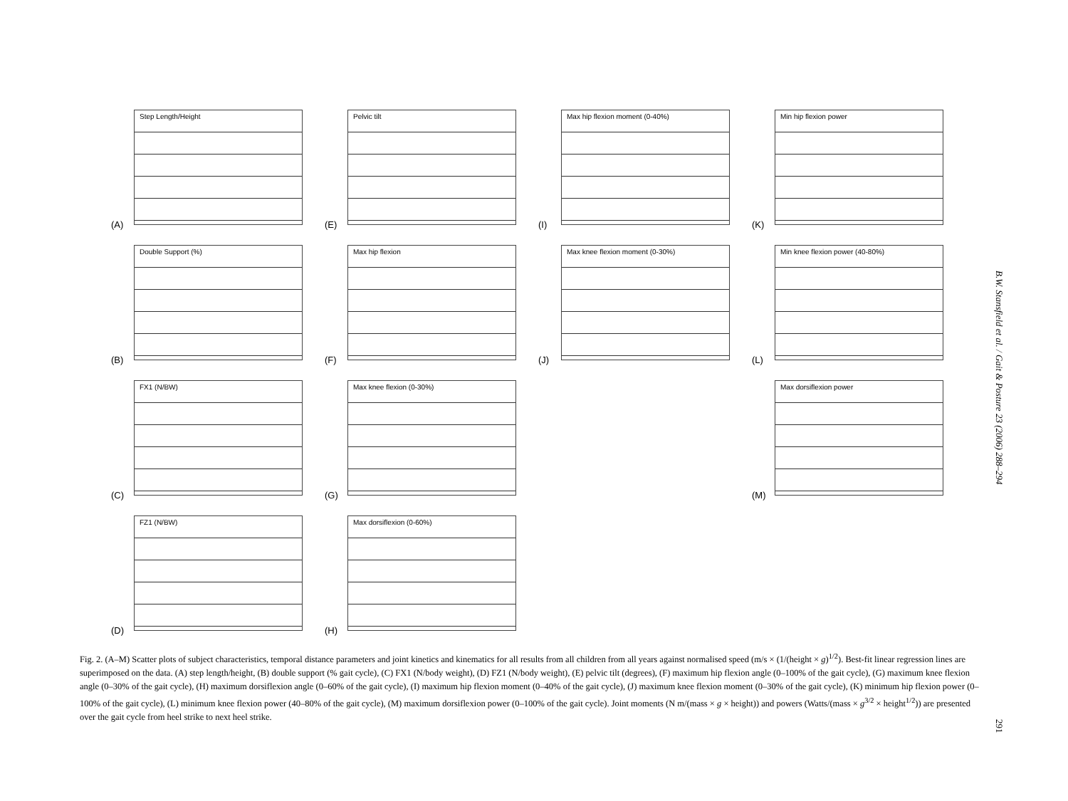Step Length/Height
(A)
Pelvic tilt
(E)
Max hip flexion moment (0-40%)
(I)
Min hip flexion power
(K)
Double Support (%)
(B)
Max hip flexion
(F)
Max knee flexion moment (0-30%)
(J)
Min knee flexion power (40-80%)
(L)
FX1 (N/BW)
(C)
Max knee flexion (0-30%)
(G)
Max dorsiflexion power
(M)
FZ1 (N/BW)
(D)
Max dorsiflexion (0-60%)
(H)
Fig. 2. (A–M) Scatter plots of subject characteristics, temporal distance parameters and joint kinetics and kinematics for all results from all children from all years against normalised speed (m/s × (1/(height × g)<sup>1/2</sup>). Best-fit linear regression lines are superimposed on the data. (A) step length/height, (B) double support (% gait cycle), (C) FX1 (N/body weight), (D) FZ1 (N/body weight), (E) pelvic tilt (degrees), (F) maximum hip flexion angle (0–100% of the gait cycle), (G) maximum knee flexion angle (0–30% of the gait cycle), (H) maximum dorsiflexion angle (0–60% of the gait cycle), (I) maximum hip flexion moment (0–40% of the gait cycle), (J) maximum knee flexion moment (0–30% of the gait cycle), (K) minimum hip flexion power (0–100% of the gait cycle), (L) minimum knee flexion power (40–80% of the gait cycle), (M) maximum dorsiflexion power (0–100% of the gait cycle). Joint moments (N m/(mass × g × height)) and powers (Watts/(mass × g<sup>3/2</sup> × height<sup>1/2</sup>)) are presented over the gait cycle from heel strike to next heel strike.
B.W. Stansfield et al. / Gait & Posture 23 (2006) 288–294
291